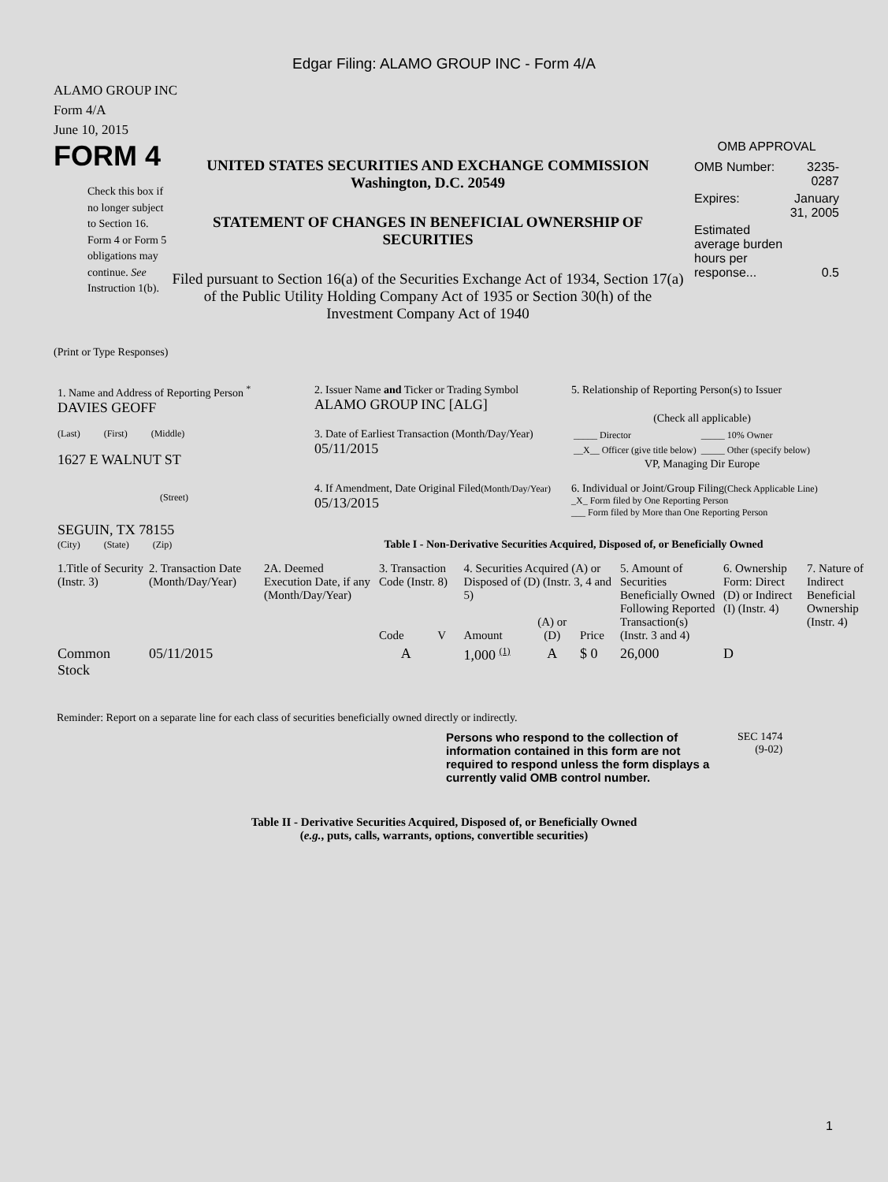Edgar Filing: ALAMO GROUP INC - Form 4/A
ALAMO GROUP INC
Form 4/A
June 10, 2015
FORM 4
Check this box if no longer subject to Section 16. Form 4 or Form 5 obligations may continue. See Instruction 1(b).
UNITED STATES SECURITIES AND EXCHANGE COMMISSION
Washington, D.C. 20549
STATEMENT OF CHANGES IN BENEFICIAL OWNERSHIP OF SECURITIES
Filed pursuant to Section 16(a) of the Securities Exchange Act of 1934, Section 17(a) of the Public Utility Holding Company Act of 1935 or Section 30(h) of the Investment Company Act of 1940
OMB APPROVAL
| OMB Number: | 3235-0287 |
| Expires: | January 31, 2005 |
| Estimated average burden hours per response... | 0.5 |
(Print or Type Responses)
| 1. Name and Address of Reporting Person <sup>*</sup> DAVIES GEOFF | 2. Issuer Name and Ticker or Trading Symbol ALAMO GROUP INC [ALG] | 5. Relationship of Reporting Person(s) to Issuer (Check all applicable) |
| (Last) (First) (Middle) 1627 E WALNUT ST (Street) | 3. Date of Earliest Transaction (Month/Day/Year) 05/11/2015 4. If Amendment, Date Original Filed (Month/Day/Year) 05/13/2015 | / _____ Director / _____ 10% Owner / / __X__ Officer (give title below) / _____ Other (specify below) / VP, Managing Dir Europe 6. Individual or Joint/Group Filing (Check Applicable Line) _X_ Form filed by One Reporting Person ___ Form filed by More than One Reporting Person |
| SEGUIN, TX 78155 (City) (State) (Zip) | Table I - Non-Derivative Securities Acquired, Disposed of, or Beneficially Owned | |
| 1.Title of Security (Instr. 3) | 2. Transaction Date (Month/Day/Year) | 2A. Deemed Execution Date, if any (Month/Day/Year) | 3. Transaction Code (Instr. 8) | | 4. Securities Acquired (A) or Disposed of (D) (Instr. 3, 4 and 5) | | | 5. Amount of Securities Beneficially Owned Following Reported Transaction(s) (Instr. 3 and 4) | 6. Ownership Form: Direct (D) or Indirect (I) (Instr. 4) | 7. Nature of Indirect Beneficial Ownership (Instr. 4) |
| --- | --- | --- | --- | --- | --- | --- | --- | --- | --- | --- |
| | | | Code | V | Amount | (A) or (D) | Price | | | |
| Common Stock | 05/11/2015 | | A | | 1,000 <sup>(1)</sup> | A | $ 0 | 26,000 | D | |
Reminder: Report on a separate line for each class of securities beneficially owned directly or indirectly.
Persons who respond to the collection of information contained in this form are not required to respond unless the form displays a currently valid OMB control number.
SEC 1474
(9-02)
Table II - Derivative Securities Acquired, Disposed of, or Beneficially Owned
(e.g., puts, calls, warrants, options, convertible securities)
1